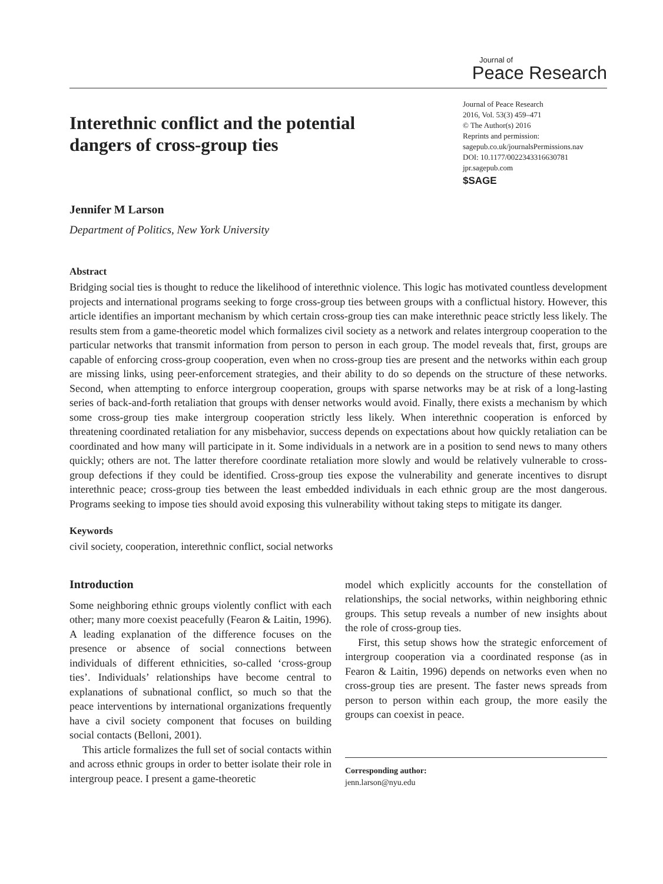Journal of
Peace Research
Interethnic conflict and the potential dangers of cross-group ties
Journal of Peace Research
2016, Vol. 53(3) 459–471
© The Author(s) 2016
Reprints and permission:
sagepub.co.uk/journalsPermissions.nav
DOI: 10.1177/0022343316630781
jpr.sagepub.com
$SAGE
Jennifer M Larson
Department of Politics, New York University
Abstract
Bridging social ties is thought to reduce the likelihood of interethnic violence. This logic has motivated countless development projects and international programs seeking to forge cross-group ties between groups with a conflictual history. However, this article identifies an important mechanism by which certain cross-group ties can make interethnic peace strictly less likely. The results stem from a game-theoretic model which formalizes civil society as a network and relates intergroup cooperation to the particular networks that transmit information from person to person in each group. The model reveals that, first, groups are capable of enforcing cross-group cooperation, even when no cross-group ties are present and the networks within each group are missing links, using peer-enforcement strategies, and their ability to do so depends on the structure of these networks. Second, when attempting to enforce intergroup cooperation, groups with sparse networks may be at risk of a long-lasting series of back-and-forth retaliation that groups with denser networks would avoid. Finally, there exists a mechanism by which some cross-group ties make intergroup cooperation strictly less likely. When interethnic cooperation is enforced by threatening coordinated retaliation for any misbehavior, success depends on expectations about how quickly retaliation can be coordinated and how many will participate in it. Some individuals in a network are in a position to send news to many others quickly; others are not. The latter therefore coordinate retaliation more slowly and would be relatively vulnerable to cross-group defections if they could be identified. Cross-group ties expose the vulnerability and generate incentives to disrupt interethnic peace; cross-group ties between the least embedded individuals in each ethnic group are the most dangerous. Programs seeking to impose ties should avoid exposing this vulnerability without taking steps to mitigate its danger.
Keywords
civil society, cooperation, interethnic conflict, social networks
Introduction
Some neighboring ethnic groups violently conflict with each other; many more coexist peacefully (Fearon & Laitin, 1996). A leading explanation of the difference focuses on the presence or absence of social connections between individuals of different ethnicities, so-called ‘cross-group ties’. Individuals’ relationships have become central to explanations of subnational conflict, so much so that the peace interventions by international organizations frequently have a civil society component that focuses on building social contacts (Belloni, 2001).
This article formalizes the full set of social contacts within and across ethnic groups in order to better isolate their role in intergroup peace. I present a game-theoretic
model which explicitly accounts for the constellation of relationships, the social networks, within neighboring ethnic groups. This setup reveals a number of new insights about the role of cross-group ties.
First, this setup shows how the strategic enforcement of intergroup cooperation via a coordinated response (as in Fearon & Laitin, 1996) depends on networks even when no cross-group ties are present. The faster news spreads from person to person within each group, the more easily the groups can coexist in peace.
Corresponding author:
jenn.larson@nyu.edu